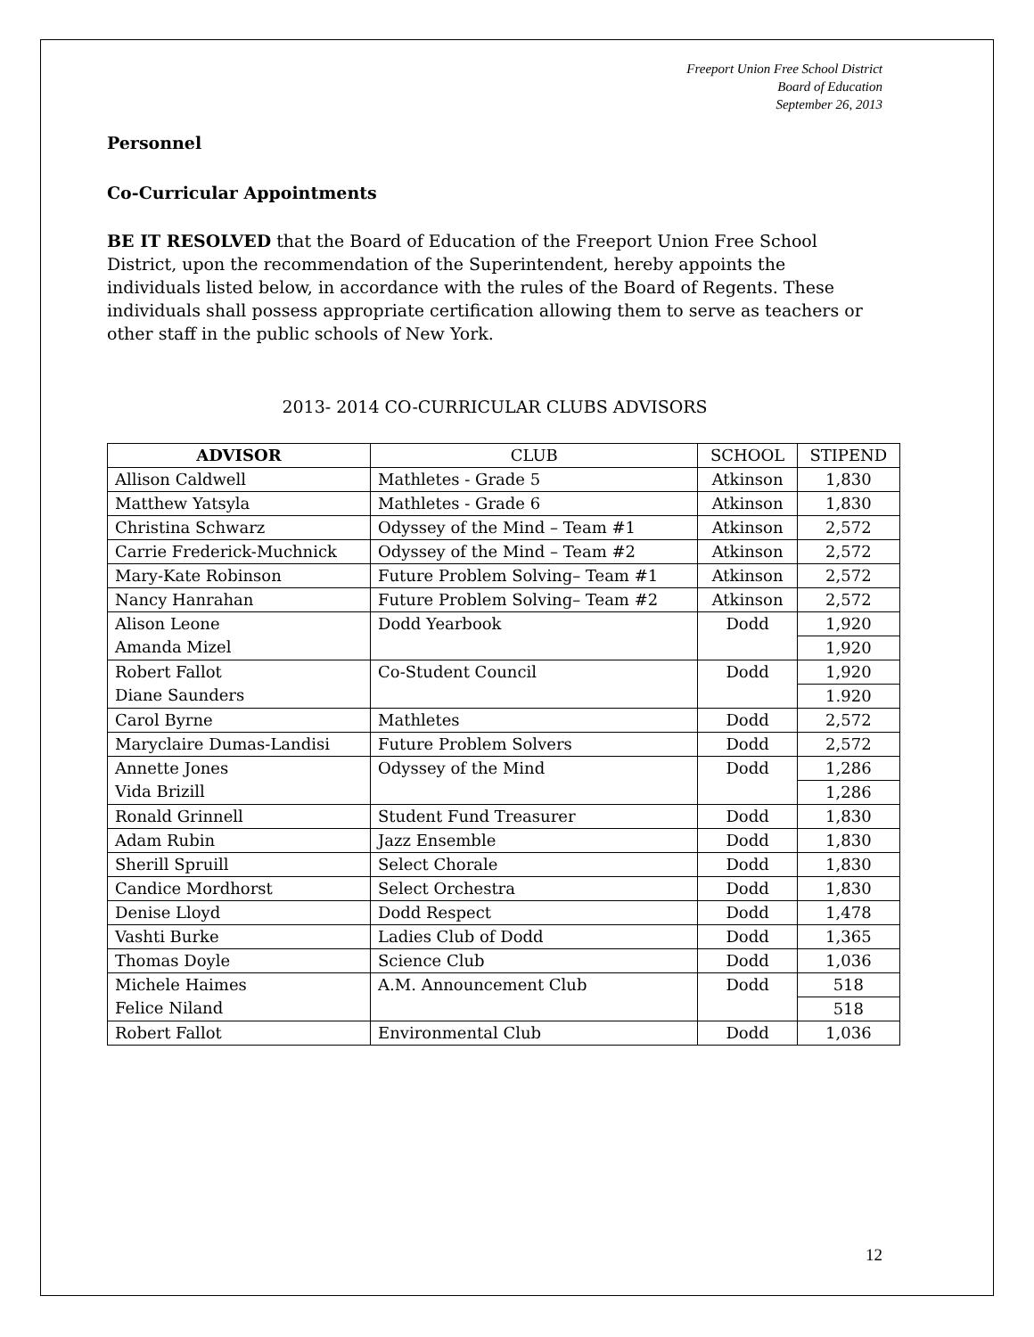Freeport Union Free School District
Board of Education
September 26, 2013
Personnel
Co-Curricular Appointments
BE IT RESOLVED that the Board of Education of the Freeport Union Free School District, upon the recommendation of the Superintendent, hereby appoints the individuals listed below, in accordance with the rules of the Board of Regents. These individuals shall possess appropriate certification allowing them to serve as teachers or other staff in the public schools of New York.
2013- 2014 CO-CURRICULAR CLUBS ADVISORS
| ADVISOR | CLUB | SCHOOL | STIPEND |
| --- | --- | --- | --- |
| Allison Caldwell | Mathletes - Grade 5 | Atkinson | 1,830 |
| Matthew Yatsyla | Mathletes - Grade 6 | Atkinson | 1,830 |
| Christina Schwarz | Odyssey of the Mind – Team #1 | Atkinson | 2,572 |
| Carrie Frederick-Muchnick | Odyssey of the Mind – Team #2 | Atkinson | 2,572 |
| Mary-Kate Robinson | Future Problem Solving– Team #1 | Atkinson | 2,572 |
| Nancy Hanrahan | Future Problem Solving– Team #2 | Atkinson | 2,572 |
| Alison Leone Amanda Mizel | Dodd Yearbook | Dodd | 1,920 |
| | | | 1,920 |
| Robert Fallot Diane Saunders | Co-Student Council | Dodd | 1,920 |
| | | | 1.920 |
| Carol Byrne | Mathletes | Dodd | 2,572 |
| Maryclaire Dumas-Landisi | Future Problem Solvers | Dodd | 2,572 |
| Annette Jones Vida Brizill | Odyssey of the Mind | Dodd | 1,286 |
| | | | 1,286 |
| Ronald Grinnell | Student Fund Treasurer | Dodd | 1,830 |
| Adam Rubin | Jazz Ensemble | Dodd | 1,830 |
| Sherill Spruill | Select Chorale | Dodd | 1,830 |
| Candice Mordhorst | Select Orchestra | Dodd | 1,830 |
| Denise Lloyd | Dodd Respect | Dodd | 1,478 |
| Vashti Burke | Ladies Club of Dodd | Dodd | 1,365 |
| Thomas Doyle | Science Club | Dodd | 1,036 |
| Michele Haimes Felice Niland | A.M. Announcement Club | Dodd | 518 |
| | | | 518 |
| Robert Fallot | Environmental Club | Dodd | 1,036 |
12